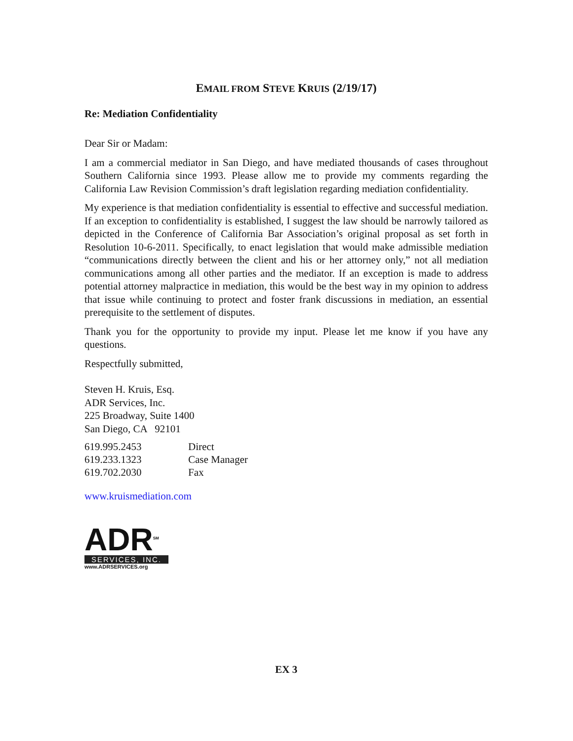EMAIL FROM STEVE KRUIS (2/19/17)
Re: Mediation Confidentiality
Dear Sir or Madam:
I am a commercial mediator in San Diego, and have mediated thousands of cases throughout Southern California since 1993. Please allow me to provide my comments regarding the California Law Revision Commission’s draft legislation regarding mediation confidentiality.
My experience is that mediation confidentiality is essential to effective and successful mediation. If an exception to confidentiality is established, I suggest the law should be narrowly tailored as depicted in the Conference of California Bar Association’s original proposal as set forth in Resolution 10-6-2011. Specifically, to enact legislation that would make admissible mediation “communications directly between the client and his or her attorney only,” not all mediation communications among all other parties and the mediator. If an exception is made to address potential attorney malpractice in mediation, this would be the best way in my opinion to address that issue while continuing to protect and foster frank discussions in mediation, an essential prerequisite to the settlement of disputes.
Thank you for the opportunity to provide my input. Please let me know if you have any questions.
Respectfully submitted,
Steven H. Kruis, Esq.
ADR Services, Inc.
225 Broadway, Suite 1400
San Diego, CA 92101
619.995.2453
619.233.1323
619.702.2030
Direct
Case Manager
Fax
www.kruismediation.com
ADR<sup>SM</sup>
SERVICES, INC.
www.ADRSERVICES.org
EX 3